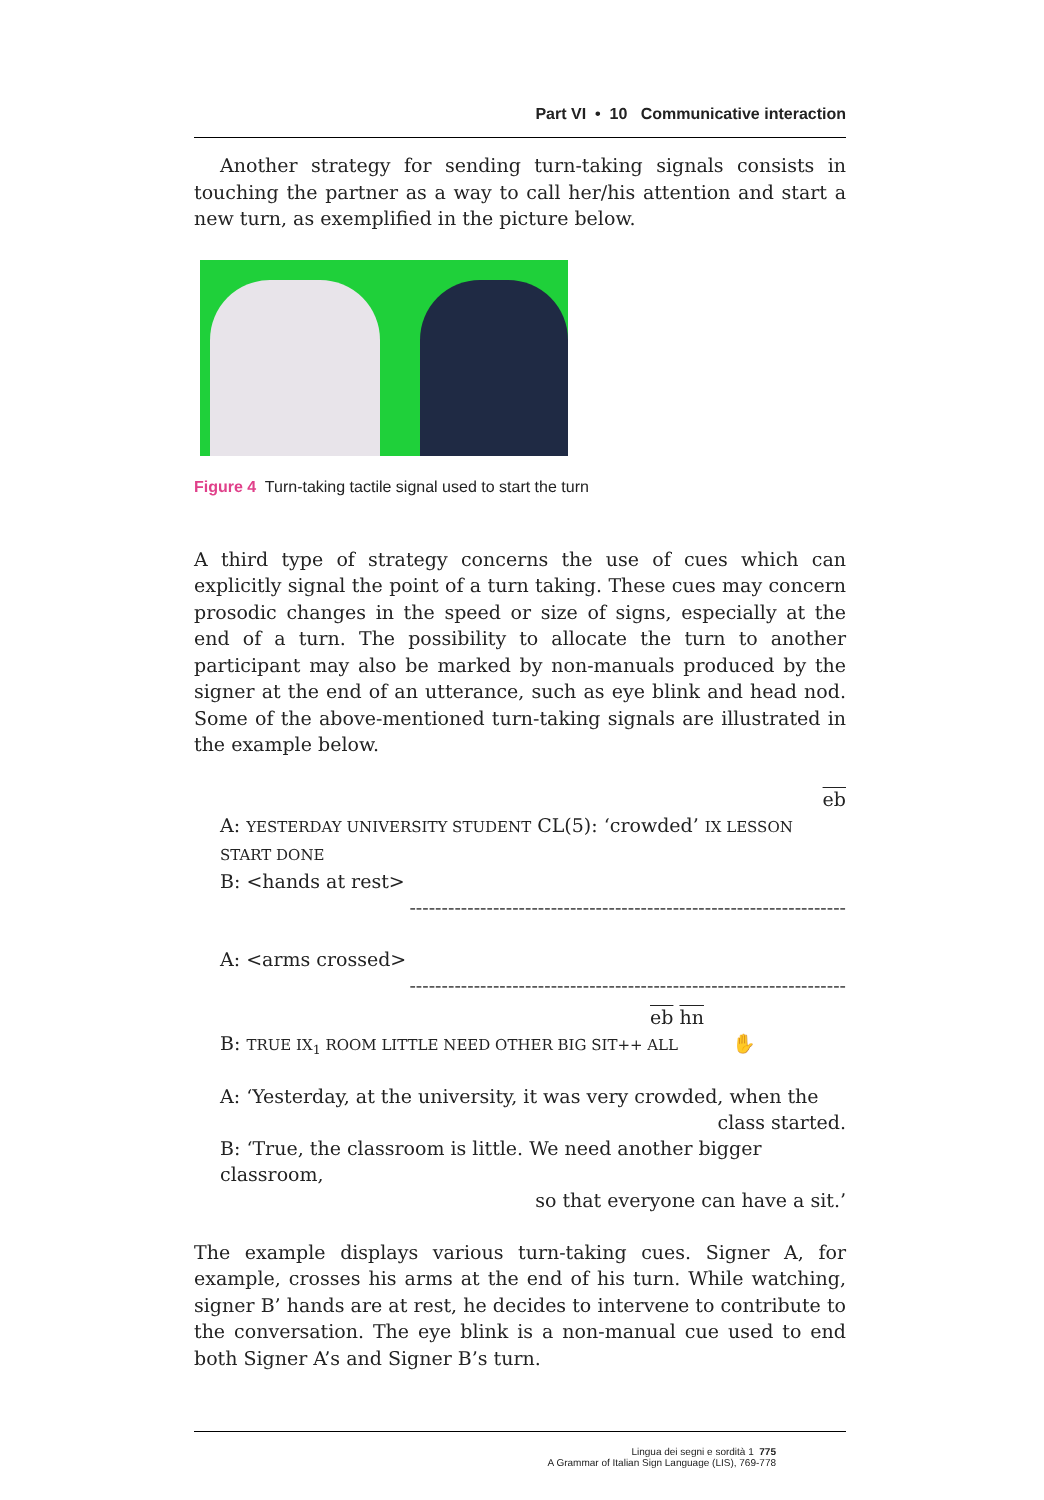Part VI • 10 Communicative interaction
Another strategy for sending turn-taking signals consists in touching the partner as a way to call her/his attention and start a new turn, as exemplified in the picture below.
Figure 4 Turn-taking tactile signal used to start the turn
A third type of strategy concerns the use of cues which can explicitly signal the point of a turn taking. These cues may concern prosodic changes in the speed or size of signs, especially at the end of a turn. The possibility to allocate the turn to another participant may also be marked by non-manuals produced by the signer at the end of an utterance, such as eye blink and head nod. Some of the above-mentioned turn-taking signals are illustrated in the example below.
eb
A: YESTERDAY UNIVERSITY STUDENT CL(5): ‘crowded’ IX LESSON START DONE
B: <hands at rest>
--------------------------------------------------------------------
A: <arms crossed>
--------------------------------------------------------------------
eb hn
B: TRUE IX<sub>1</sub> ROOM LITTLE NEED OTHER BIG SIT++ ALL ✋
A: ‘Yesterday, at the university, it was very crowded, when the
class started.
B: ‘True, the classroom is little. We need another bigger classroom,
so that everyone can have a sit.’
The example displays various turn-taking cues. Signer A, for example, crosses his arms at the end of his turn. While watching, signer B’ hands are at rest, he decides to intervene to contribute to the conversation. The eye blink is a non-manual cue used to end both Signer A’s and Signer B’s turn.
Lingua dei segni e sordità 1 775
A Grammar of Italian Sign Language (LIS), 769-778